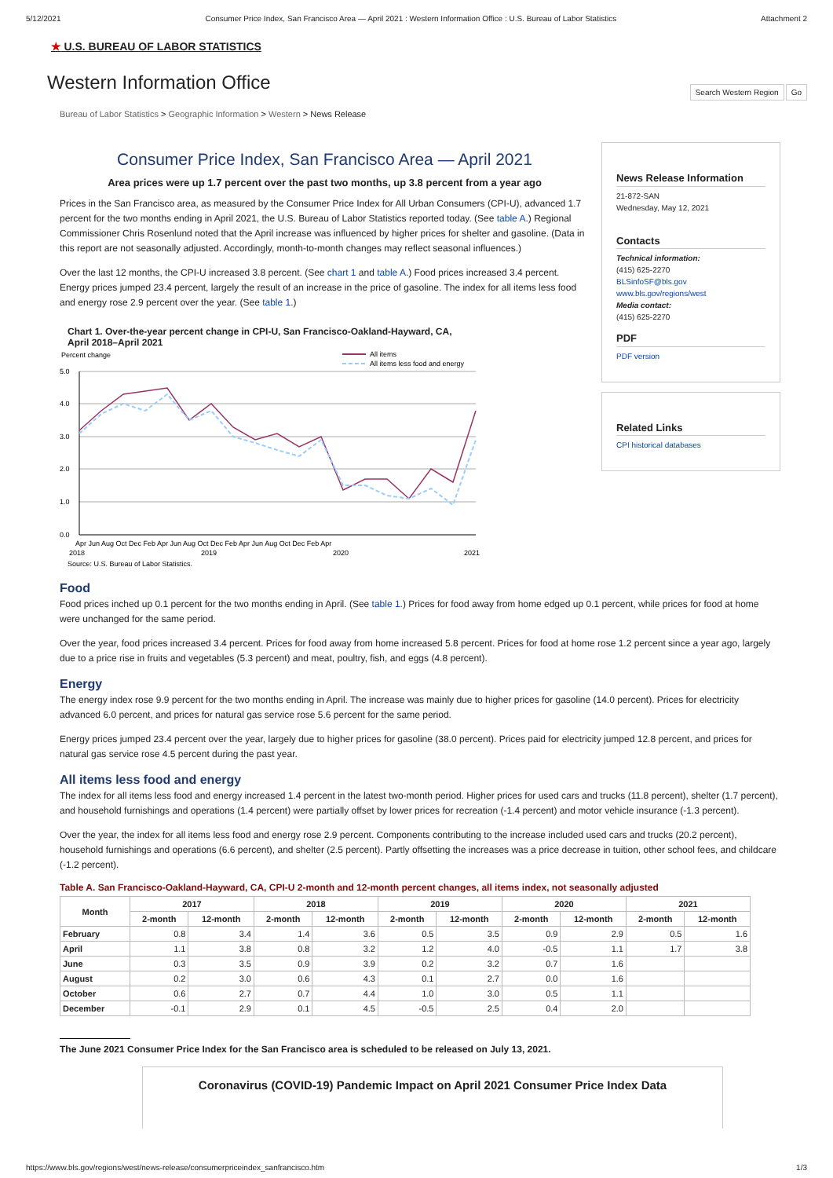5/12/2021 Consumer Price Index, San Francisco Area — April 2021 : Western Information Office : U.S. Bureau of Labor Statistics Attachment 2
★ U.S. BUREAU OF LABOR STATISTICS
Western Information Office
Search Western Region Go
Bureau of Labor Statistics > Geographic Information > Western > News Release
Consumer Price Index, San Francisco Area — April 2021
Area prices were up 1.7 percent over the past two months, up 3.8 percent from a year ago
Prices in the San Francisco area, as measured by the Consumer Price Index for All Urban Consumers (CPI-U), advanced 1.7 percent for the two months ending in April 2021, the U.S. Bureau of Labor Statistics reported today. (See table A.) Regional Commissioner Chris Rosenlund noted that the April increase was influenced by higher prices for shelter and gasoline. (Data in this report are not seasonally adjusted. Accordingly, month-to-month changes may reflect seasonal influences.)
Over the last 12 months, the CPI-U increased 3.8 percent. (See chart 1 and table A.) Food prices increased 3.4 percent. Energy prices jumped 23.4 percent, largely the result of an increase in the price of gasoline. The index for all items less food and energy rose 2.9 percent over the year. (See table 1.)
Chart 1. Over-the-year percent change in CPI-U, San Francisco-Oakland-Hayward, CA,
April 2018–April 2021
Percent change
All items
All items less food and energy
5.0
4.0
3.0
2.0
1.0
0.0
Apr Jun Aug Oct Dec Feb Apr Jun Aug Oct Dec Feb Apr Jun Aug Oct Dec Feb Apr
2018
2019
2020
2021
Source: U.S. Bureau of Labor Statistics.
News Release Information
21-872-SAN
Wednesday, May 12, 2021
Contacts
Technical information:
(415) 625-2270
BLSinfoSF@bls.gov
www.bls.gov/regions/west
Media contact:
(415) 625-2270
PDF
PDF version
Related Links
CPI historical databases
Food
Food prices inched up 0.1 percent for the two months ending in April. (See table 1.) Prices for food away from home edged up 0.1 percent, while prices for food at home were unchanged for the same period.
Over the year, food prices increased 3.4 percent. Prices for food away from home increased 5.8 percent. Prices for food at home rose 1.2 percent since a year ago, largely due to a price rise in fruits and vegetables (5.3 percent) and meat, poultry, fish, and eggs (4.8 percent).
Energy
The energy index rose 9.9 percent for the two months ending in April. The increase was mainly due to higher prices for gasoline (14.0 percent). Prices for electricity advanced 6.0 percent, and prices for natural gas service rose 5.6 percent for the same period.
Energy prices jumped 23.4 percent over the year, largely due to higher prices for gasoline (38.0 percent). Prices paid for electricity jumped 12.8 percent, and prices for natural gas service rose 4.5 percent during the past year.
All items less food and energy
The index for all items less food and energy increased 1.4 percent in the latest two-month period. Higher prices for used cars and trucks (11.8 percent), shelter (1.7 percent), and household furnishings and operations (1.4 percent) were partially offset by lower prices for recreation (-1.4 percent) and motor vehicle insurance (-1.3 percent).
Over the year, the index for all items less food and energy rose 2.9 percent. Components contributing to the increase included used cars and trucks (20.2 percent), household furnishings and operations (6.6 percent), and shelter (2.5 percent). Partly offsetting the increases was a price decrease in tuition, other school fees, and childcare (-1.2 percent).
Table A. San Francisco-Oakland-Hayward, CA, CPI-U 2-month and 12-month percent changes, all items index, not seasonally adjusted
| Month | 2017 | | 2018 | | 2019 | | 2020 | | 2021 | |
| --- | --- | --- | --- | --- | --- | --- | --- | --- | --- | --- |
| | 2-month | 12-month | 2-month | 12-month | 2-month | 12-month | 2-month | 12-month | 2-month | 12-month |
| February | 0.8 | 3.4 | 1.4 | 3.6 | 0.5 | 3.5 | 0.9 | 2.9 | 0.5 | 1.6 |
| April | 1.1 | 3.8 | 0.8 | 3.2 | 1.2 | 4.0 | -0.5 | 1.1 | 1.7 | 3.8 |
| June | 0.3 | 3.5 | 0.9 | 3.9 | 0.2 | 3.2 | 0.7 | 1.6 | | |
| August | 0.2 | 3.0 | 0.6 | 4.3 | 0.1 | 2.7 | 0.0 | 1.6 | | |
| October | 0.6 | 2.7 | 0.7 | 4.4 | 1.0 | 3.0 | 0.5 | 1.1 | | |
| December | -0.1 | 2.9 | 0.1 | 4.5 | -0.5 | 2.5 | 0.4 | 2.0 | | |
The June 2021 Consumer Price Index for the San Francisco area is scheduled to be released on July 13, 2021.
Coronavirus (COVID-19) Pandemic Impact on April 2021 Consumer Price Index Data
https://www.bls.gov/regions/west/news-release/consumerpriceindex_sanfrancisco.htm 1/3